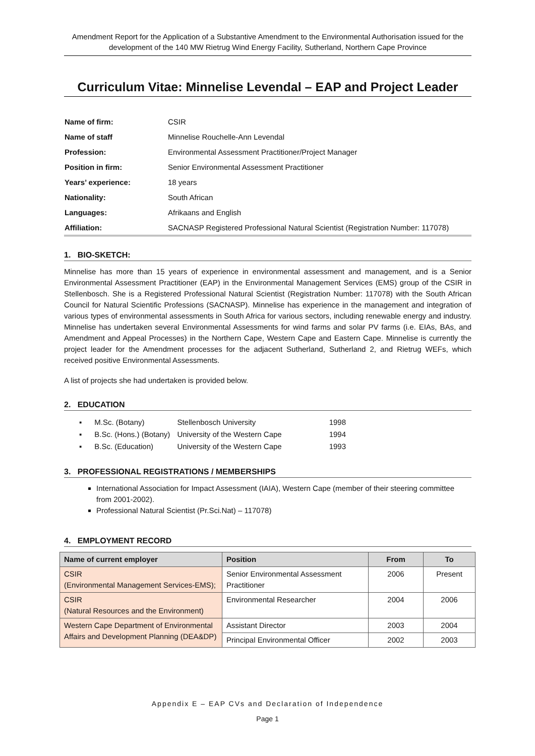Amendment Report for the Application of a Substantive Amendment to the Environmental Authorisation issued for the development of the 140 MW Rietrug Wind Energy Facility, Sutherland, Northern Cape Province
Curriculum Vitae: Minnelise Levendal – EAP and Project Leader
| Name of firm: | CSIR |
| Name of staff | Minnelise Rouchelle-Ann Levendal |
| Profession: | Environmental Assessment Practitioner/Project Manager |
| Position in firm: | Senior Environmental Assessment Practitioner |
| Years’ experience: | 18 years |
| Nationality: | South African |
| Languages: | Afrikaans and English |
| Affiliation: | SACNASP Registered Professional Natural Scientist (Registration Number: 117078) |
1. BIO-SKETCH:
Minnelise has more than 15 years of experience in environmental assessment and management, and is a Senior Environmental Assessment Practitioner (EAP) in the Environmental Management Services (EMS) group of the CSIR in Stellenbosch. She is a Registered Professional Natural Scientist (Registration Number: 117078) with the South African Council for Natural Scientific Professions (SACNASP). Minnelise has experience in the management and integration of various types of environmental assessments in South Africa for various sectors, including renewable energy and industry. Minnelise has undertaken several Environmental Assessments for wind farms and solar PV farms (i.e. EIAs, BAs, and Amendment and Appeal Processes) in the Northern Cape, Western Cape and Eastern Cape. Minnelise is currently the project leader for the Amendment processes for the adjacent Sutherland, Sutherland 2, and Rietrug WEFs, which received positive Environmental Assessments.
A list of projects she had undertaken is provided below.
2. EDUCATION
| ▪ M.Sc. (Botany) | Stellenbosch University | 1998 |
| ▪ B.Sc. (Hons.) (Botany) | University of the Western Cape | 1994 |
| ▪ B.Sc. (Education) | University of the Western Cape | 1993 |
3. PROFESSIONAL REGISTRATIONS / MEMBERSHIPS
International Association for Impact Assessment (IAIA), Western Cape (member of their steering committee from 2001-2002).
Professional Natural Scientist (Pr.Sci.Nat) – 117078)
4. EMPLOYMENT RECORD
| Name of current employer | Position | From | To |
| --- | --- | --- | --- |
| CSIR (Environmental Management Services-EMS); | Senior Environmental Assessment Practitioner | 2006 | Present |
| CSIR (Natural Resources and the Environment) | Environmental Researcher | 2004 | 2006 |
| Western Cape Department of Environmental Affairs and Development Planning (DEA&DP) | Assistant Director | 2003 | 2004 |
| | Principal Environmental Officer | 2002 | 2003 |
Appendix E – EAP CVs and Declaration of Independence
Page 1